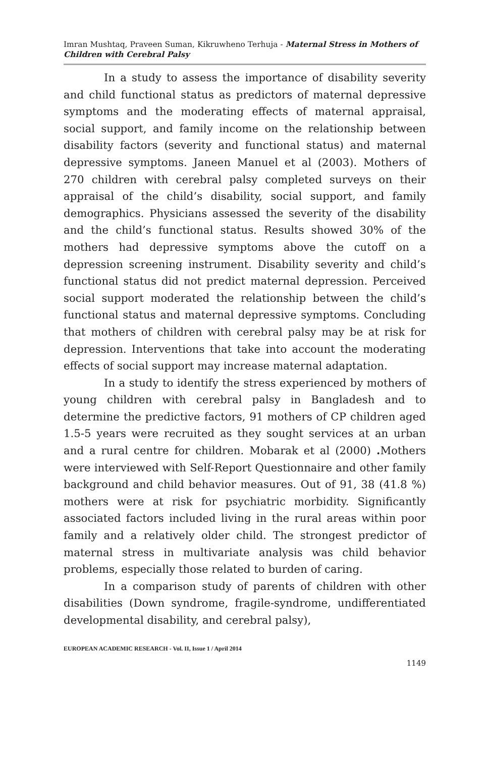Imran Mushtaq, Praveen Suman, Kikruwheno Terhuja - Maternal Stress in Mothers of Children with Cerebral Palsy
In a study to assess the importance of disability severity and child functional status as predictors of maternal depressive symptoms and the moderating effects of maternal appraisal, social support, and family income on the relationship between disability factors (severity and functional status) and maternal depressive symptoms. Janeen Manuel et al (2003). Mothers of 270 children with cerebral palsy completed surveys on their appraisal of the child’s disability, social support, and family demographics. Physicians assessed the severity of the disability and the child’s functional status. Results showed 30% of the mothers had depressive symptoms above the cutoff on a depression screening instrument. Disability severity and child’s functional status did not predict maternal depression. Perceived social support moderated the relationship between the child’s functional status and maternal depressive symptoms. Concluding that mothers of children with cerebral palsy may be at risk for depression. Interventions that take into account the moderating effects of social support may increase maternal adaptation.
In a study to identify the stress experienced by mothers of young children with cerebral palsy in Bangladesh and to determine the predictive factors, 91 mothers of CP children aged 1.5-5 years were recruited as they sought services at an urban and a rural centre for children. Mobarak et al (2000) . Mothers were interviewed with Self-Report Questionnaire and other family background and child behavior measures. Out of 91, 38 (41.8 %) mothers were at risk for psychiatric morbidity. Significantly associated factors included living in the rural areas within poor family and a relatively older child. The strongest predictor of maternal stress in multivariate analysis was child behavior problems, especially those related to burden of caring.
In a comparison study of parents of children with other disabilities (Down syndrome, fragile-syndrome, undifferentiated developmental disability, and cerebral palsy),
EUROPEAN ACADEMIC RESEARCH - Vol. II, Issue 1 / April 2014
1149